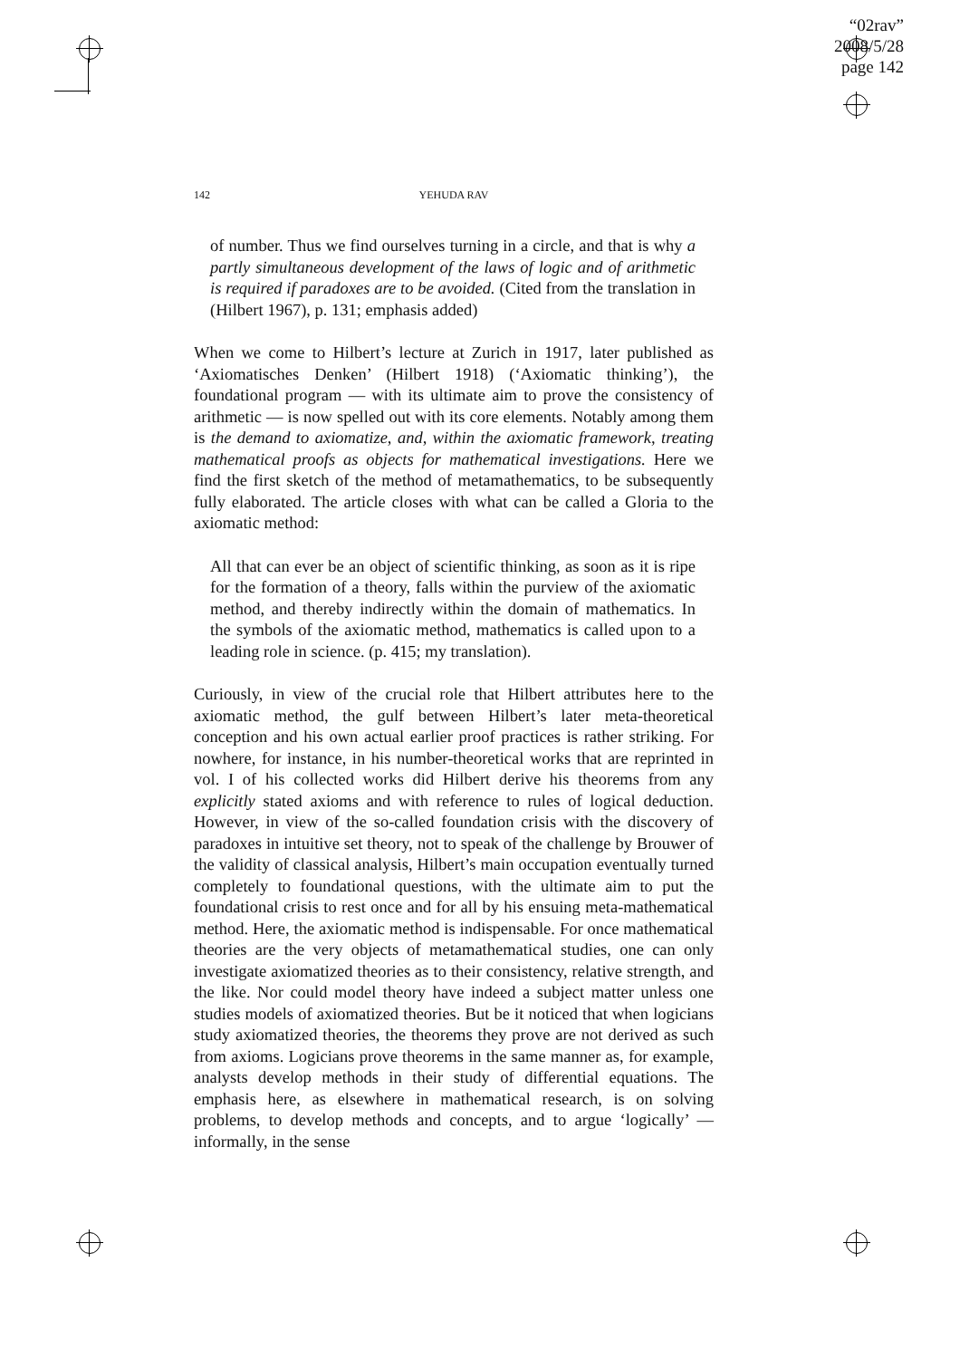“02rav”
2008/5/28
page 142
142 YEHUDA RAV
of number. Thus we find ourselves turning in a circle, and that is why a partly simultaneous development of the laws of logic and of arithmetic is required if paradoxes are to be avoided. (Cited from the translation in (Hilbert 1967), p. 131; emphasis added)
When we come to Hilbert’s lecture at Zurich in 1917, later published as ‘Axiomatisches Denken’ (Hilbert 1918) (‘Axiomatic thinking’), the foundational program — with its ultimate aim to prove the consistency of arithmetic — is now spelled out with its core elements. Notably among them is the demand to axiomatize, and, within the axiomatic framework, treating mathematical proofs as objects for mathematical investigations. Here we find the first sketch of the method of metamathematics, to be subsequently fully elaborated. The article closes with what can be called a Gloria to the axiomatic method:
All that can ever be an object of scientific thinking, as soon as it is ripe for the formation of a theory, falls within the purview of the axiomatic method, and thereby indirectly within the domain of mathematics. In the symbols of the axiomatic method, mathematics is called upon to a leading role in science. (p. 415; my translation).
Curiously, in view of the crucial role that Hilbert attributes here to the axiomatic method, the gulf between Hilbert’s later meta-theoretical conception and his own actual earlier proof practices is rather striking. For nowhere, for instance, in his number-theoretical works that are reprinted in vol. I of his collected works did Hilbert derive his theorems from any explicitly stated axioms and with reference to rules of logical deduction. However, in view of the so-called foundation crisis with the discovery of paradoxes in intuitive set theory, not to speak of the challenge by Brouwer of the validity of classical analysis, Hilbert’s main occupation eventually turned completely to foundational questions, with the ultimate aim to put the foundational crisis to rest once and for all by his ensuing meta-mathematical method. Here, the axiomatic method is indispensable. For once mathematical theories are the very objects of metamathematical studies, one can only investigate axiomatized theories as to their consistency, relative strength, and the like. Nor could model theory have indeed a subject matter unless one studies models of axiomatized theories. But be it noticed that when logicians study axiomatized theories, the theorems they prove are not derived as such from axioms. Logicians prove theorems in the same manner as, for example, analysts develop methods in their study of differential equations. The emphasis here, as elsewhere in mathematical research, is on solving problems, to develop methods and concepts, and to argue ‘logically’ — informally, in the sense